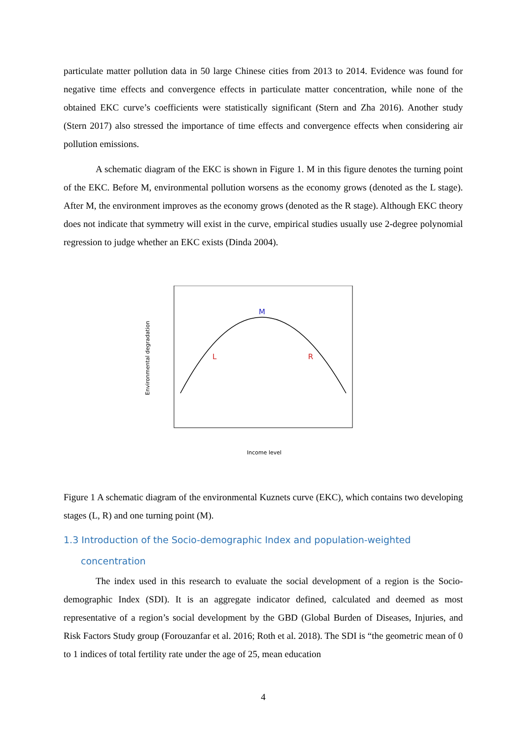particulate matter pollution data in 50 large Chinese cities from 2013 to 2014. Evidence was found for negative time effects and convergence effects in particulate matter concentration, while none of the obtained EKC curve’s coefficients were statistically significant (Stern and Zha 2016). Another study (Stern 2017) also stressed the importance of time effects and convergence effects when considering air pollution emissions.
A schematic diagram of the EKC is shown in Figure 1. M in this figure denotes the turning point of the EKC. Before M, environmental pollution worsens as the economy grows (denoted as the L stage). After M, the environment improves as the economy grows (denoted as the R stage). Although EKC theory does not indicate that symmetry will exist in the curve, empirical studies usually use 2-degree polynomial regression to judge whether an EKC exists (Dinda 2004).
M
L R
Environmental degradation
Income level
Figure 1 A schematic diagram of the environmental Kuznets curve (EKC), which contains two developing stages (L, R) and one turning point (M).
1.3 Introduction of the Socio-demographic Index and population-weighted
concentration
The index used in this research to evaluate the social development of a region is the Socio-demographic Index (SDI). It is an aggregate indicator defined, calculated and deemed as most representative of a region’s social development by the GBD (Global Burden of Diseases, Injuries, and Risk Factors Study group (Forouzanfar et al. 2016; Roth et al. 2018). The SDI is “the geometric mean of 0 to 1 indices of total fertility rate under the age of 25, mean education
4